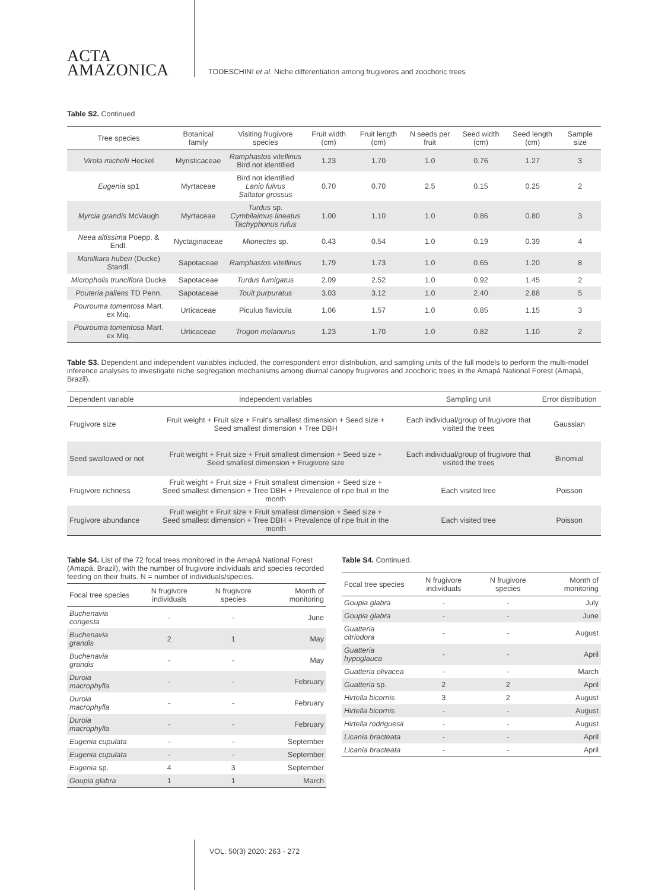ACTA
AMAZONICA
TODESCHINI et al. Niche differentiation among frugivores and zoochoric trees
Table S2. Continued
| Tree species | Botanical family | Visiting frugivore species | Fruit width (cm) | Fruit length (cm) | N seeds per fruit | Seed width (cm) | Seed length (cm) | Sample size |
| --- | --- | --- | --- | --- | --- | --- | --- | --- |
| Virola michelii Heckel | Myristicaceae | Ramphastos vitellinus Bird not identified | 1.23 | 1.70 | 1.0 | 0.76 | 1.27 | 3 |
| Eugenia sp1 | Myrtaceae | Bird not identified Lanio fulvus Saltator grossus | 0.70 | 0.70 | 2.5 | 0.15 | 0.25 | 2 |
| Myrcia grandis McVaugh | Myrtaceae | Turdus sp. Cymbilaimus lineatus Tachyphonus rufus | 1.00 | 1.10 | 1.0 | 0.86 | 0.80 | 3 |
| Neea altissima Poepp. & Endl. | Nyctaginaceae | Mionectes sp. | 0.43 | 0.54 | 1.0 | 0.19 | 0.39 | 4 |
| Manilkara huberi (Ducke) Standl. | Sapotaceae | Ramphastos vitellinus | 1.79 | 1.73 | 1.0 | 0.65 | 1.20 | 8 |
| Micropholis trunciflora Ducke | Sapotaceae | Turdus fumigatus | 2.09 | 2.52 | 1.0 | 0.92 | 1.45 | 2 |
| Pouteria pallens TD Penn. | Sapotaceae | Touit purpuratus | 3.03 | 3.12 | 1.0 | 2.40 | 2.88 | 5 |
| Pourouma tomentosa Mart. ex Miq. | Urticaceae | Piculus flavicula | 1.06 | 1.57 | 1.0 | 0.85 | 1.15 | 3 |
| Pourouma tomentosa Mart. ex Miq. | Urticaceae | Trogon melanurus | 1.23 | 1.70 | 1.0 | 0.82 | 1.10 | 2 |
Table S3. Dependent and independent variables included, the correspondent error distribution, and sampling units of the full models to perform the multi-model inference analyses to investigate niche segregation mechanisms among diurnal canopy frugivores and zoochoric trees in the Amapá National Forest (Amapá, Brazil).
| Dependent variable | Independent variables | Sampling unit | Error distribution |
| --- | --- | --- | --- |
| Frugivore size | Fruit weight + Fruit size + Fruit's smallest dimension + Seed size + Seed smallest dimension + Tree DBH | Each individual/group of frugivore that visited the trees | Gaussian |
| Seed swallowed or not | Fruit weight + Fruit size + Fruit smallest dimension + Seed size + Seed smallest dimension + Frugivore size | Each individual/group of frugivore that visited the trees | Binomial |
| Frugivore richness | Fruit weight + Fruit size + Fruit smallest dimension + Seed size + Seed smallest dimension + Tree DBH + Prevalence of ripe fruit in the month | Each visited tree | Poisson |
| Frugivore abundance | Fruit weight + Fruit size + Fruit smallest dimension + Seed size + Seed smallest dimension + Tree DBH + Prevalence of ripe fruit in the month | Each visited tree | Poisson |
Table S4. List of the 72 focal trees monitored in the Amapá National Forest (Amapá, Brazil), with the number of frugivore individuals and species recorded feeding on their fruits. N = number of individuals/species.
| Focal tree species | N frugivore individuals | N frugivore species | Month of monitoring |
| --- | --- | --- | --- |
| Buchenavia congesta | - | - | June |
| Buchenavia grandis | 2 | 1 | May |
| Buchenavia grandis | - | - | May |
| Duroia macrophylla | - | - | February |
| Duroia macrophylla | - | - | February |
| Duroia macrophylla | - | - | February |
| Eugenia cupulata | - | - | September |
| Eugenia cupulata | - | - | September |
| Eugenia sp. | 4 | 3 | September |
| Goupia glabra | 1 | 1 | March |
Table S4. Continued.
| Focal tree species | N frugivore individuals | N frugivore species | Month of monitoring |
| --- | --- | --- | --- |
| Goupia glabra | - | - | July |
| Goupia glabra | - | - | June |
| Guatteria citriodora | - | - | August |
| Guatteria hypoglauca | - | - | April |
| Guatteria olivacea | - | - | March |
| Guatteria sp. | 2 | 2 | April |
| Hirtella bicornis | 3 | 2 | August |
| Hirtella bicornis | - | - | August |
| Hirtella rodriguesii | - | - | August |
| Licania bracteata | - | - | April |
| Licania bracteata | - | - | April |
VOL. 50(3) 2020: 263 - 272